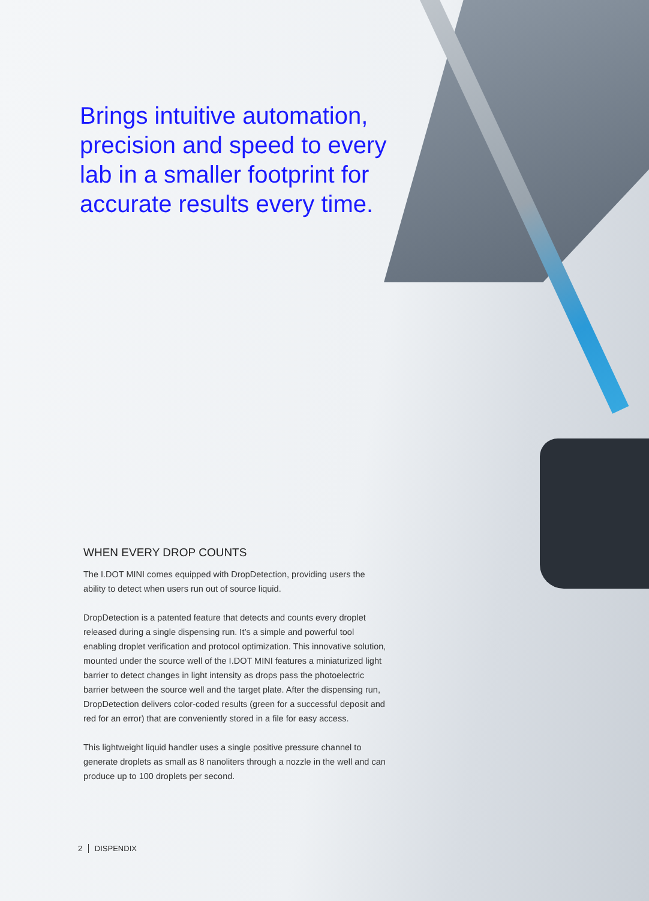Brings intuitive automation, precision and speed to every lab in a smaller footprint for accurate results every time.
WHEN EVERY DROP COUNTS
The I.DOT MINI comes equipped with DropDetection, providing users the ability to detect when users run out of source liquid.
DropDetection is a patented feature that detects and counts every droplet released during a single dispensing run. It’s a simple and powerful tool enabling droplet verification and protocol optimization. This innovative solution, mounted under the source well of the I.DOT MINI features a miniaturized light barrier to detect changes in light intensity as drops pass the photoelectric barrier between the source well and the target plate. After the dispensing run, DropDetection delivers color-coded results (green for a successful deposit and red for an error) that are conveniently stored in a file for easy access.
This lightweight liquid handler uses a single positive pressure channel to generate droplets as small as 8 nanoliters through a nozzle in the well and can produce up to 100 droplets per second.
2 DISPENDIX